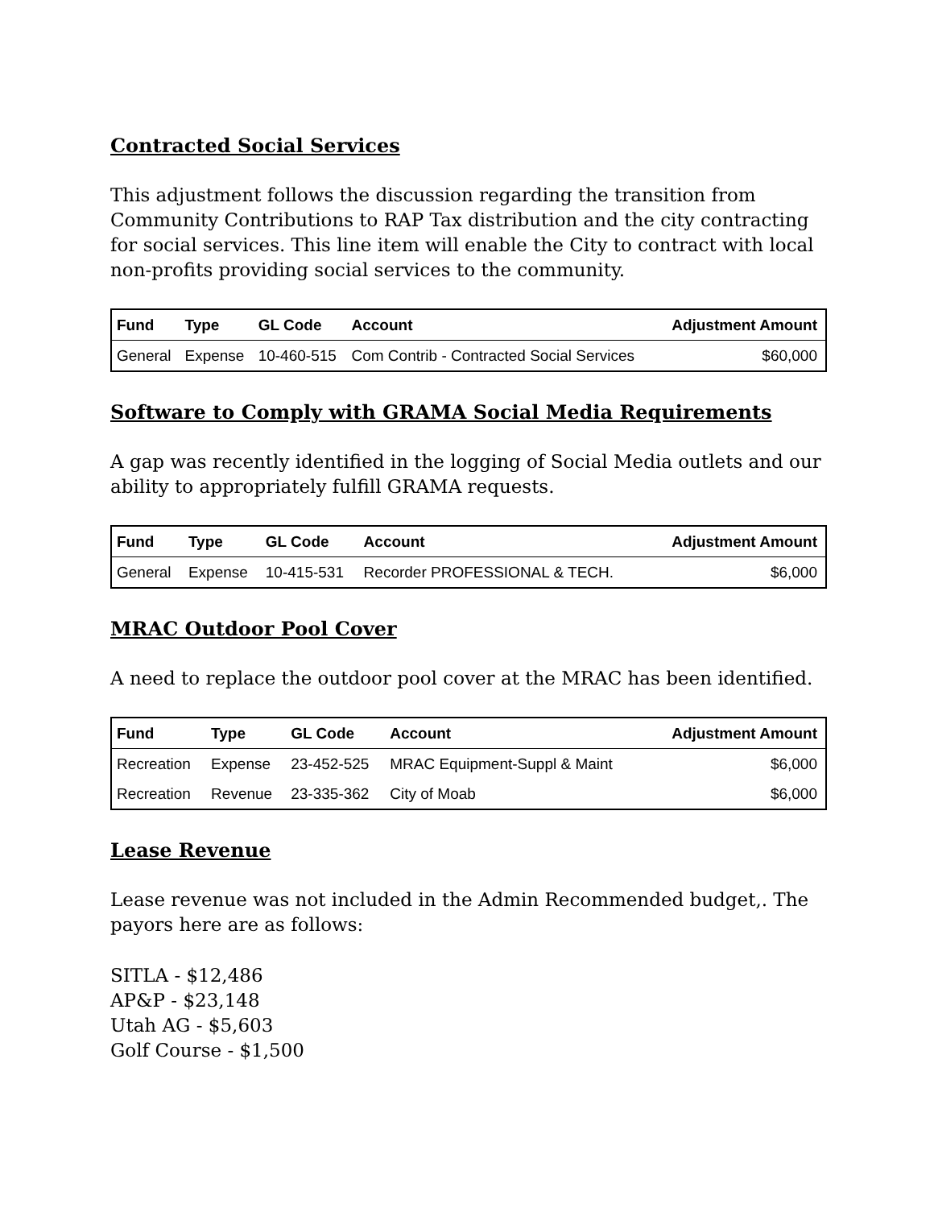Contracted Social Services
This adjustment follows the discussion regarding the transition from Community Contributions to RAP Tax distribution and the city contracting for social services. This line item will enable the City to contract with local non-profits providing social services to the community.
| Fund | Type | GL Code | Account | Adjustment Amount |
| --- | --- | --- | --- | --- |
| General | Expense | 10-460-515 | Com Contrib - Contracted Social Services | $60,000 |
Software to Comply with GRAMA Social Media Requirements
A gap was recently identified in the logging of Social Media outlets and our ability to appropriately fulfill GRAMA requests.
| Fund | Type | GL Code | Account | Adjustment Amount |
| --- | --- | --- | --- | --- |
| General | Expense | 10-415-531 | Recorder PROFESSIONAL & TECH. | $6,000 |
MRAC Outdoor Pool Cover
A need to replace the outdoor pool cover at the MRAC has been identified.
| Fund | Type | GL Code | Account | Adjustment Amount |
| --- | --- | --- | --- | --- |
| Recreation | Expense | 23-452-525 | MRAC Equipment-Suppl & Maint | $6,000 |
| Recreation | Revenue | 23-335-362 | City of Moab | $6,000 |
Lease Revenue
Lease revenue was not included in the Admin Recommended budget,. The payors here are as follows:
SITLA - $12,486
AP&P - $23,148
Utah AG - $5,603
Golf Course - $1,500